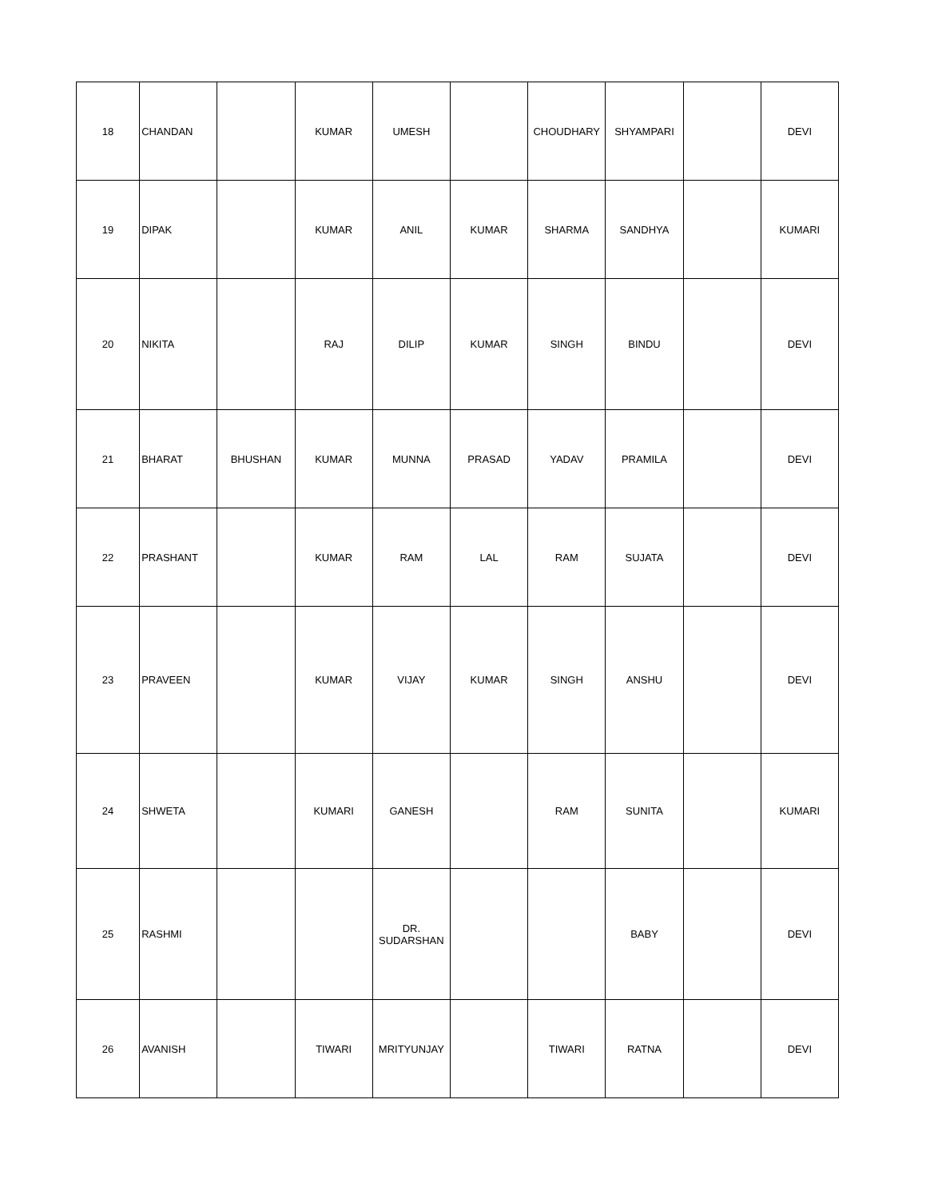| 18 | CHANDAN | | KUMAR | UMESH | | CHOUDHARY | SHYAMPARI | | DEVI |
| 19 | DIPAK | | KUMAR | ANIL | KUMAR | SHARMA | SANDHYA | | KUMARI |
| 20 | NIKITA | | RAJ | DILIP | KUMAR | SINGH | BINDU | | DEVI |
| 21 | BHARAT | BHUSHAN | KUMAR | MUNNA | PRASAD | YADAV | PRAMILA | | DEVI |
| 22 | PRASHANT | | KUMAR | RAM | LAL | RAM | SUJATA | | DEVI |
| 23 | PRAVEEN | | KUMAR | VIJAY | KUMAR | SINGH | ANSHU | | DEVI |
| 24 | SHWETA | | KUMARI | GANESH | | RAM | SUNITA | | KUMARI |
| 25 | RASHMI | | | DR. SUDARSHAN | | | BABY | | DEVI |
| 26 | AVANISH | | TIWARI | MRITYUNJAY | | TIWARI | RATNA | | DEVI |